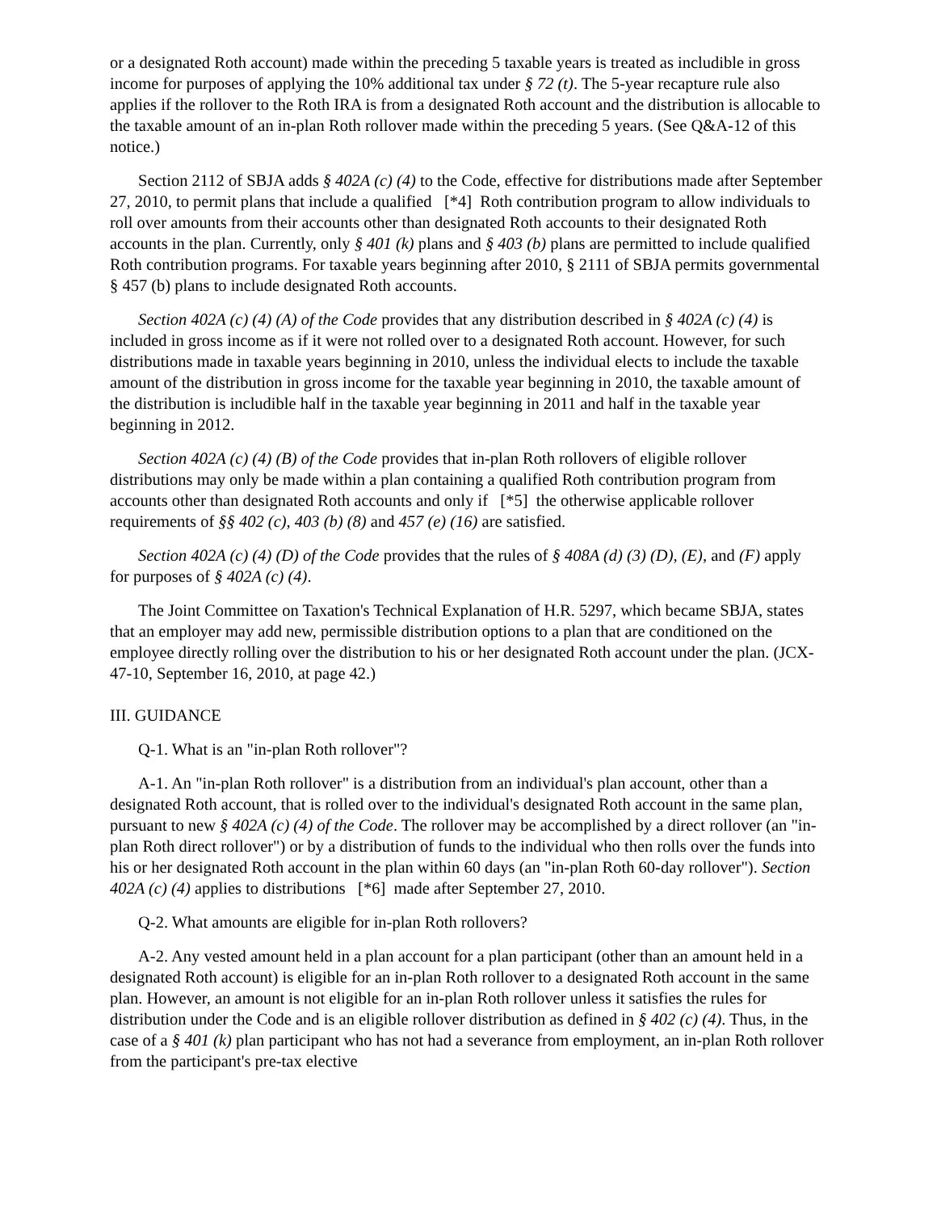or a designated Roth account) made within the preceding 5 taxable years is treated as includible in gross income for purposes of applying the 10% additional tax under § 72 (t). The 5-year recapture rule also applies if the rollover to the Roth IRA is from a designated Roth account and the distribution is allocable to the taxable amount of an in-plan Roth rollover made within the preceding 5 years. (See Q&A-12 of this notice.)
Section 2112 of SBJA adds § 402A (c) (4) to the Code, effective for distributions made after September 27, 2010, to permit plans that include a qualified [*4] Roth contribution program to allow individuals to roll over amounts from their accounts other than designated Roth accounts to their designated Roth accounts in the plan. Currently, only § 401 (k) plans and § 403 (b) plans are permitted to include qualified Roth contribution programs. For taxable years beginning after 2010, § 2111 of SBJA permits governmental § 457 (b) plans to include designated Roth accounts.
Section 402A (c) (4) (A) of the Code provides that any distribution described in § 402A (c) (4) is included in gross income as if it were not rolled over to a designated Roth account. However, for such distributions made in taxable years beginning in 2010, unless the individual elects to include the taxable amount of the distribution in gross income for the taxable year beginning in 2010, the taxable amount of the distribution is includible half in the taxable year beginning in 2011 and half in the taxable year beginning in 2012.
Section 402A (c) (4) (B) of the Code provides that in-plan Roth rollovers of eligible rollover distributions may only be made within a plan containing a qualified Roth contribution program from accounts other than designated Roth accounts and only if [*5] the otherwise applicable rollover requirements of §§ 402 (c), 403 (b) (8) and 457 (e) (16) are satisfied.
Section 402A (c) (4) (D) of the Code provides that the rules of § 408A (d) (3) (D), (E), and (F) apply for purposes of § 402A (c) (4).
The Joint Committee on Taxation's Technical Explanation of H.R. 5297, which became SBJA, states that an employer may add new, permissible distribution options to a plan that are conditioned on the employee directly rolling over the distribution to his or her designated Roth account under the plan. (JCX-47-10, September 16, 2010, at page 42.)
III. GUIDANCE
Q-1. What is an "in-plan Roth rollover"?
A-1. An "in-plan Roth rollover" is a distribution from an individual's plan account, other than a designated Roth account, that is rolled over to the individual's designated Roth account in the same plan, pursuant to new § 402A (c) (4) of the Code. The rollover may be accomplished by a direct rollover (an "in-plan Roth direct rollover") or by a distribution of funds to the individual who then rolls over the funds into his or her designated Roth account in the plan within 60 days (an "in-plan Roth 60-day rollover"). Section 402A (c) (4) applies to distributions [*6] made after September 27, 2010.
Q-2. What amounts are eligible for in-plan Roth rollovers?
A-2. Any vested amount held in a plan account for a plan participant (other than an amount held in a designated Roth account) is eligible for an in-plan Roth rollover to a designated Roth account in the same plan. However, an amount is not eligible for an in-plan Roth rollover unless it satisfies the rules for distribution under the Code and is an eligible rollover distribution as defined in § 402 (c) (4). Thus, in the case of a § 401 (k) plan participant who has not had a severance from employment, an in-plan Roth rollover from the participant's pre-tax elective